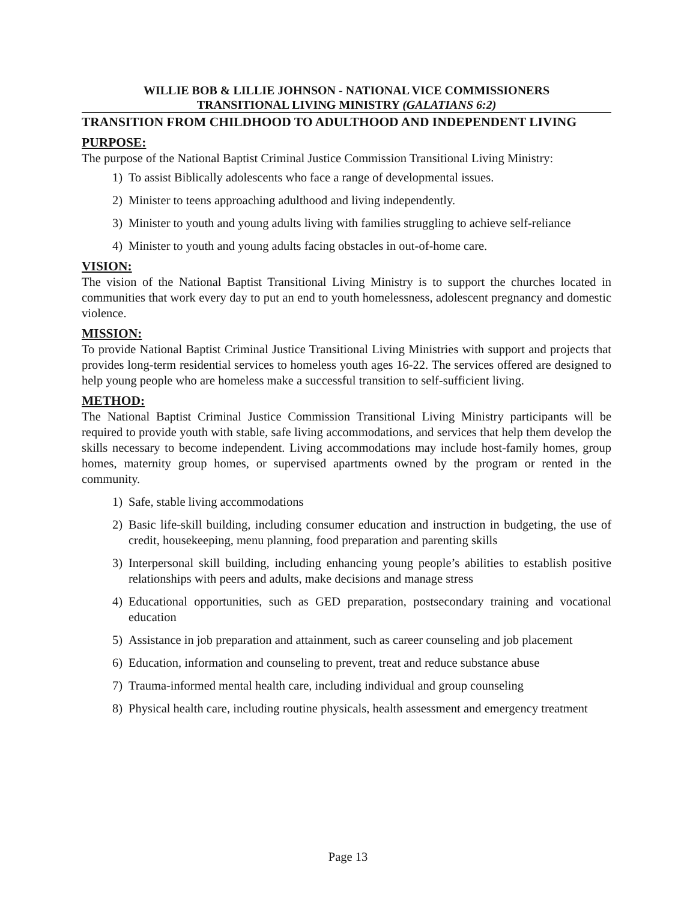WILLIE BOB & LILLIE JOHNSON - NATIONAL VICE COMMISSIONERS
TRANSITIONAL LIVING MINISTRY (GALATIANS 6:2)
TRANSITION FROM CHILDHOOD TO ADULTHOOD AND INDEPENDENT LIVING
PURPOSE:
The purpose of the National Baptist Criminal Justice Commission Transitional Living Ministry:
1) To assist Biblically adolescents who face a range of developmental issues.
2) Minister to teens approaching adulthood and living independently.
3) Minister to youth and young adults living with families struggling to achieve self-reliance
4) Minister to youth and young adults facing obstacles in out-of-home care.
VISION:
The vision of the National Baptist Transitional Living Ministry is to support the churches located in communities that work every day to put an end to youth homelessness, adolescent pregnancy and domestic violence.
MISSION:
To provide National Baptist Criminal Justice Transitional Living Ministries with support and projects that provides long-term residential services to homeless youth ages 16-22. The services offered are designed to help young people who are homeless make a successful transition to self-sufficient living.
METHOD:
The National Baptist Criminal Justice Commission Transitional Living Ministry participants will be required to provide youth with stable, safe living accommodations, and services that help them develop the skills necessary to become independent. Living accommodations may include host-family homes, group homes, maternity group homes, or supervised apartments owned by the program or rented in the community.
1) Safe, stable living accommodations
2) Basic life-skill building, including consumer education and instruction in budgeting, the use of credit, housekeeping, menu planning, food preparation and parenting skills
3) Interpersonal skill building, including enhancing young people’s abilities to establish positive relationships with peers and adults, make decisions and manage stress
4) Educational opportunities, such as GED preparation, postsecondary training and vocational education
5) Assistance in job preparation and attainment, such as career counseling and job placement
6) Education, information and counseling to prevent, treat and reduce substance abuse
7) Trauma-informed mental health care, including individual and group counseling
8) Physical health care, including routine physicals, health assessment and emergency treatment
Page 13